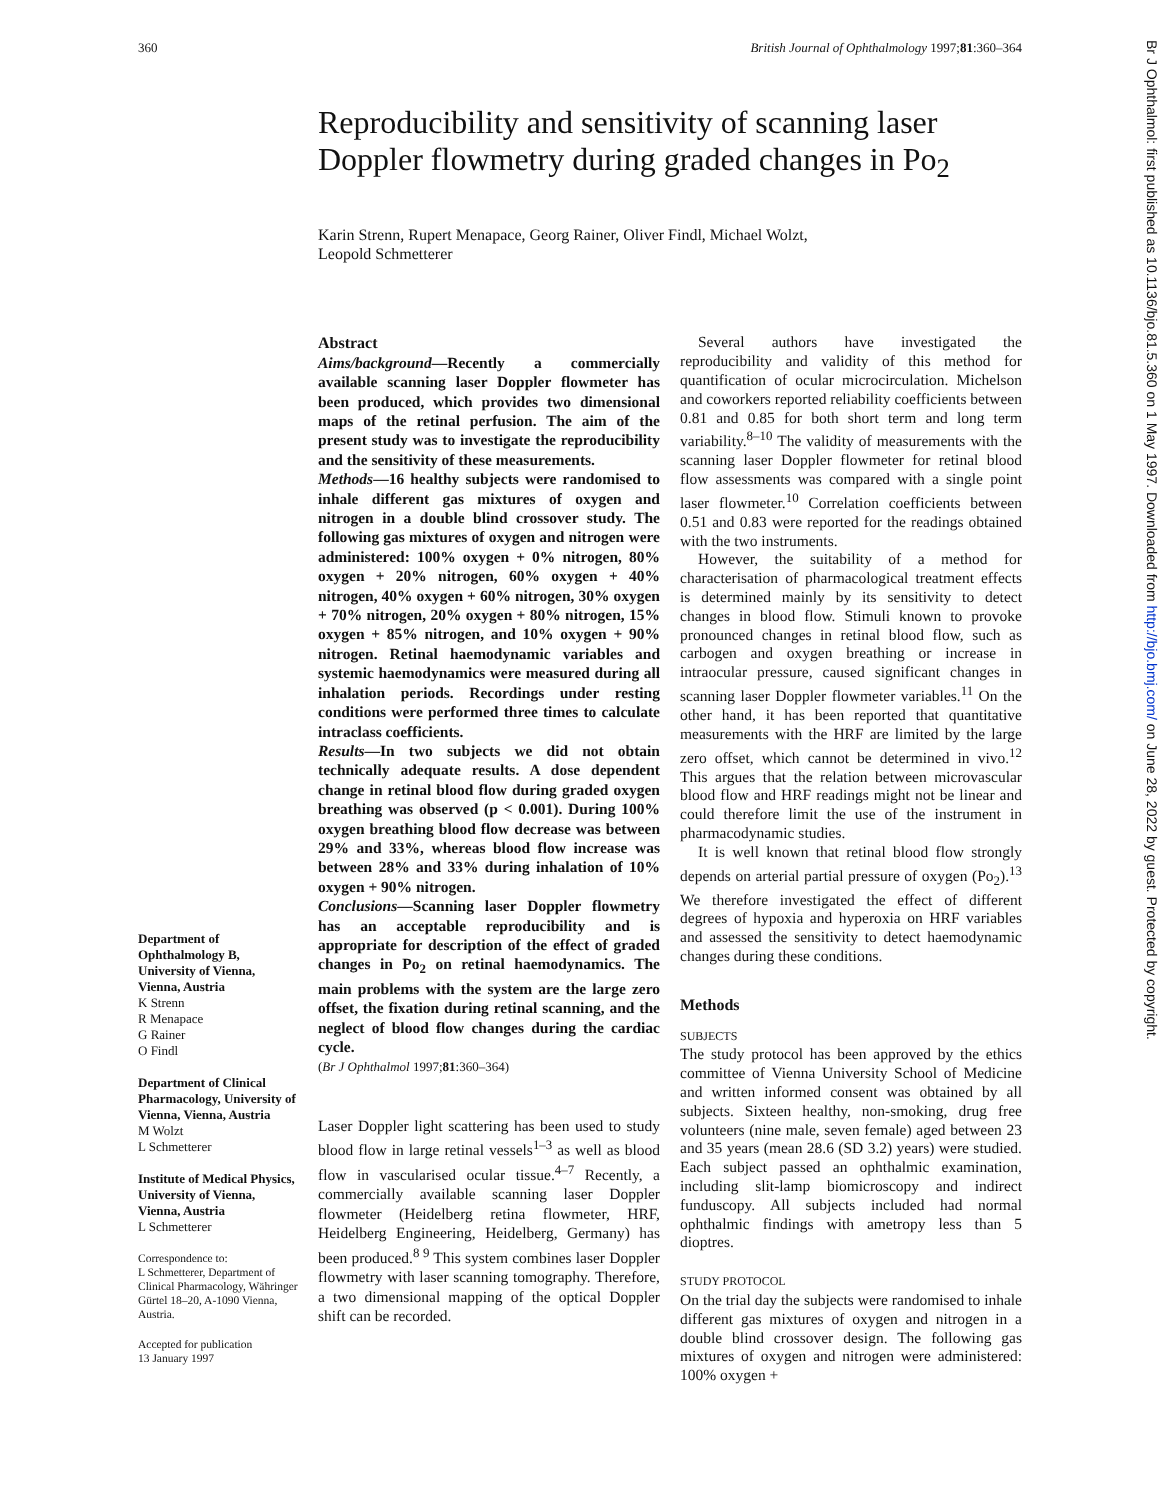360 British Journal of Ophthalmology 1997;81:360–364
Reproducibility and sensitivity of scanning laser Doppler flowmetry during graded changes in Po<sub>2</sub>
Karin Strenn, Rupert Menapace, Georg Rainer, Oliver Findl, Michael Wolzt,
Leopold Schmetterer
Department of Ophthalmology B, University of Vienna, Vienna, Austria
K Strenn
R Menapace
G Rainer
O Findl
Department of Clinical Pharmacology, University of Vienna, Vienna, Austria
M Wolzt
L Schmetterer
Institute of Medical Physics, University of Vienna, Vienna, Austria
L Schmetterer
Correspondence to:
L Schmetterer, Department of Clinical Pharmacology, Währinger Gürtel 18–20, A-1090 Vienna, Austria.
Accepted for publication
13 January 1997
Abstract
Aims/background—Recently a commercially available scanning laser Doppler flowmeter has been produced, which provides two dimensional maps of the retinal perfusion. The aim of the present study was to investigate the reproducibility and the sensitivity of these measurements.
Methods—16 healthy subjects were randomised to inhale different gas mixtures of oxygen and nitrogen in a double blind crossover study. The following gas mixtures of oxygen and nitrogen were administered: 100% oxygen + 0% nitrogen, 80% oxygen + 20% nitrogen, 60% oxygen + 40% nitrogen, 40% oxygen + 60% nitrogen, 30% oxygen + 70% nitrogen, 20% oxygen + 80% nitrogen, 15% oxygen + 85% nitrogen, and 10% oxygen + 90% nitrogen. Retinal haemodynamic variables and systemic haemodynamics were measured during all inhalation periods. Recordings under resting conditions were performed three times to calculate intraclass coefficients.
Results—In two subjects we did not obtain technically adequate results. A dose dependent change in retinal blood flow during graded oxygen breathing was observed (p < 0.001). During 100% oxygen breathing blood flow decrease was between 29% and 33%, whereas blood flow increase was between 28% and 33% during inhalation of 10% oxygen + 90% nitrogen.
Conclusions—Scanning laser Doppler flowmetry has an acceptable reproducibility and is appropriate for description of the effect of graded changes in Po<sub>2</sub> on retinal haemodynamics. The main problems with the system are the large zero offset, the fixation during retinal scanning, and the neglect of blood flow changes during the cardiac cycle.
(Br J Ophthalmol 1997;81:360–364)
Laser Doppler light scattering has been used to study blood flow in large retinal vessels<sup>1–3</sup> as well as blood flow in vascularised ocular tissue.<sup>4–7</sup> Recently, a commercially available scanning laser Doppler flowmeter (Heidelberg retina flowmeter, HRF, Heidelberg Engineering, Heidelberg, Germany) has been produced.<sup>8 9</sup> This system combines laser Doppler flowmetry with laser scanning tomography. Therefore, a two dimensional mapping of the optical Doppler shift can be recorded.
Several authors have investigated the reproducibility and validity of this method for quantification of ocular microcirculation. Michelson and coworkers reported reliability coefficients between 0.81 and 0.85 for both short term and long term variability.<sup>8–10</sup> The validity of measurements with the scanning laser Doppler flowmeter for retinal blood flow assessments was compared with a single point laser flowmeter.<sup>10</sup> Correlation coefficients between 0.51 and 0.83 were reported for the readings obtained with the two instruments.
However, the suitability of a method for characterisation of pharmacological treatment effects is determined mainly by its sensitivity to detect changes in blood flow. Stimuli known to provoke pronounced changes in retinal blood flow, such as carbogen and oxygen breathing or increase in intraocular pressure, caused significant changes in scanning laser Doppler flowmeter variables.<sup>11</sup> On the other hand, it has been reported that quantitative measurements with the HRF are limited by the large zero offset, which cannot be determined in vivo.<sup>12</sup> This argues that the relation between microvascular blood flow and HRF readings might not be linear and could therefore limit the use of the instrument in pharmacodynamic studies.
It is well known that retinal blood flow strongly depends on arterial partial pressure of oxygen (Po<sub>2</sub>).<sup>13</sup> We therefore investigated the effect of different degrees of hypoxia and hyperoxia on HRF variables and assessed the sensitivity to detect haemodynamic changes during these conditions.
Methods
SUBJECTS
The study protocol has been approved by the ethics committee of Vienna University School of Medicine and written informed consent was obtained by all subjects. Sixteen healthy, non-smoking, drug free volunteers (nine male, seven female) aged between 23 and 35 years (mean 28.6 (SD 3.2) years) were studied. Each subject passed an ophthalmic examination, including slit-lamp biomicroscopy and indirect funduscopy. All subjects included had normal ophthalmic findings with ametropy less than 5 dioptres.
STUDY PROTOCOL
On the trial day the subjects were randomised to inhale different gas mixtures of oxygen and nitrogen in a double blind crossover design. The following gas mixtures of oxygen and nitrogen were administered: 100% oxygen +
Br J Ophthalmol: first published as 10.1136/bjo.81.5.360 on 1 May 1997. Downloaded from http://bjo.bmj.com/ on June 28, 2022 by guest. Protected by copyright.